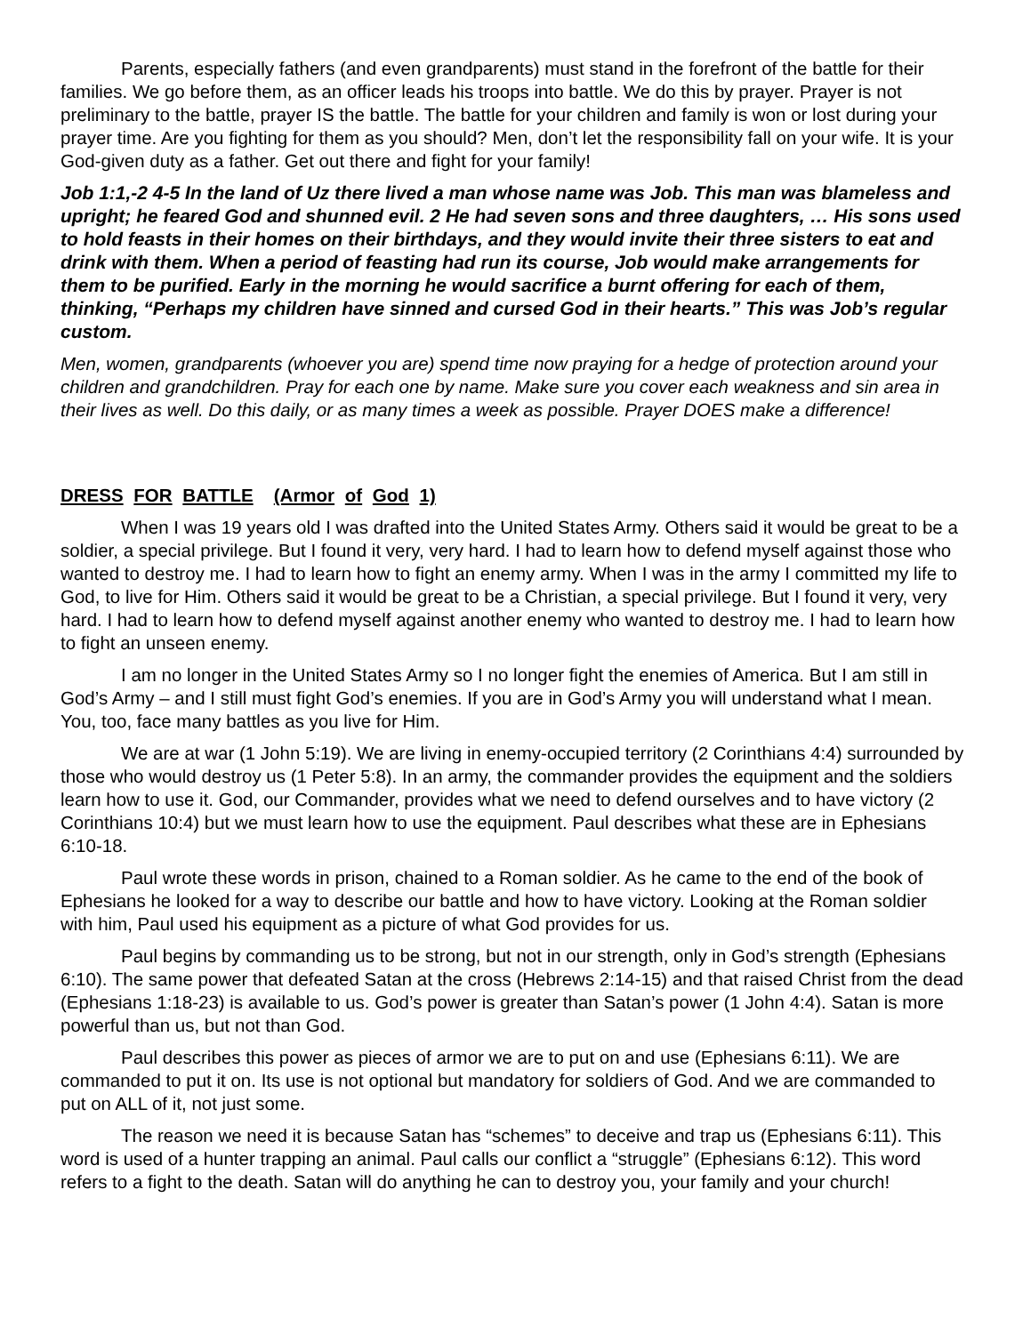Parents, especially fathers (and even grandparents) must stand in the forefront of the battle for their families. We go before them, as an officer leads his troops into battle. We do this by prayer. Prayer is not preliminary to the battle, prayer IS the battle. The battle for your children and family is won or lost during your prayer time. Are you fighting for them as you should? Men, don’t let the responsibility fall on your wife. It is your God-given duty as a father. Get out there and fight for your family!
Job 1:1,-2 4-5 In the land of Uz there lived a man whose name was Job. This man was blameless and upright; he feared God and shunned evil. 2 He had seven sons and three daughters, … His sons used to hold feasts in their homes on their birthdays, and they would invite their three sisters to eat and drink with them. When a period of feasting had run its course, Job would make arrangements for them to be purified. Early in the morning he would sacrifice a burnt offering for each of them, thinking, “Perhaps my children have sinned and cursed God in their hearts.” This was Job’s regular custom.
Men, women, grandparents (whoever you are) spend time now praying for a hedge of protection around your children and grandchildren. Pray for each one by name. Make sure you cover each weakness and sin area in their lives as well. Do this daily, or as many times a week as possible. Prayer DOES make a difference!
DRESS FOR BATTLE (Armor of God 1)
When I was 19 years old I was drafted into the United States Army. Others said it would be great to be a soldier, a special privilege. But I found it very, very hard. I had to learn how to defend myself against those who wanted to destroy me. I had to learn how to fight an enemy army. When I was in the army I committed my life to God, to live for Him. Others said it would be great to be a Christian, a special privilege. But I found it very, very hard. I had to learn how to defend myself against another enemy who wanted to destroy me. I had to learn how to fight an unseen enemy.
I am no longer in the United States Army so I no longer fight the enemies of America. But I am still in God’s Army – and I still must fight God’s enemies. If you are in God’s Army you will understand what I mean. You, too, face many battles as you live for Him.
We are at war (1 John 5:19). We are living in enemy-occupied territory (2 Corinthians 4:4) surrounded by those who would destroy us (1 Peter 5:8). In an army, the commander provides the equipment and the soldiers learn how to use it. God, our Commander, provides what we need to defend ourselves and to have victory (2 Corinthians 10:4) but we must learn how to use the equipment. Paul describes what these are in Ephesians 6:10-18.
Paul wrote these words in prison, chained to a Roman soldier. As he came to the end of the book of Ephesians he looked for a way to describe our battle and how to have victory. Looking at the Roman soldier with him, Paul used his equipment as a picture of what God provides for us.
Paul begins by commanding us to be strong, but not in our strength, only in God’s strength (Ephesians 6:10). The same power that defeated Satan at the cross (Hebrews 2:14-15) and that raised Christ from the dead (Ephesians 1:18-23) is available to us. God’s power is greater than Satan’s power (1 John 4:4). Satan is more powerful than us, but not than God.
Paul describes this power as pieces of armor we are to put on and use (Ephesians 6:11). We are commanded to put it on. Its use is not optional but mandatory for soldiers of God. And we are commanded to put on ALL of it, not just some.
The reason we need it is because Satan has “schemes” to deceive and trap us (Ephesians 6:11). This word is used of a hunter trapping an animal. Paul calls our conflict a “struggle” (Ephesians 6:12). This word refers to a fight to the death. Satan will do anything he can to destroy you, your family and your church!